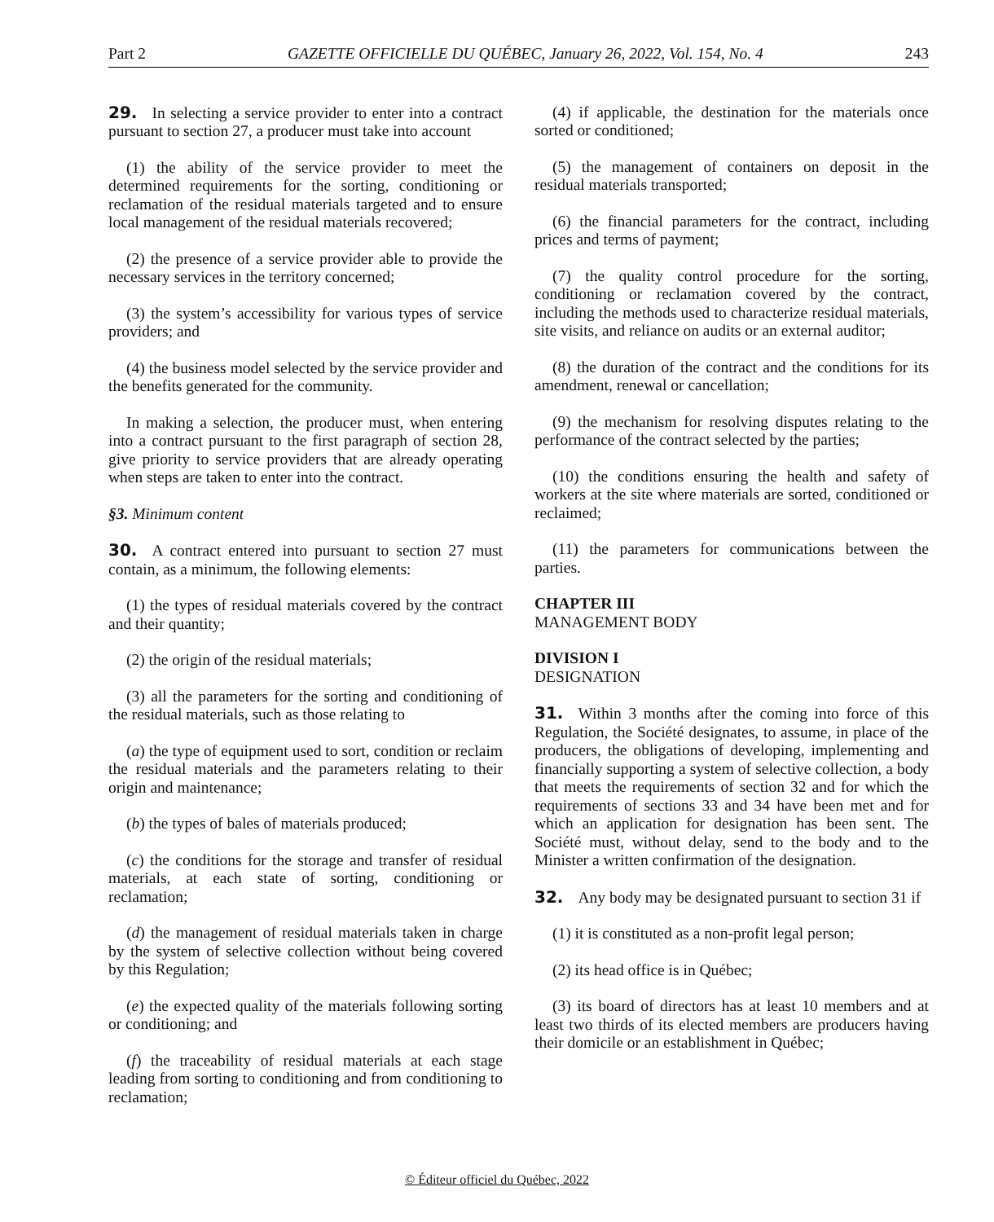Part 2 GAZETTE OFFICIELLE DU QUÉBEC, January 26, 2022, Vol. 154, No. 4 243
29. In selecting a service provider to enter into a contract pursuant to section 27, a producer must take into account
(1) the ability of the service provider to meet the determined requirements for the sorting, conditioning or reclamation of the residual materials targeted and to ensure local management of the residual materials recovered;
(2) the presence of a service provider able to provide the necessary services in the territory concerned;
(3) the system’s accessibility for various types of service providers; and
(4) the business model selected by the service provider and the benefits generated for the community.
In making a selection, the producer must, when entering into a contract pursuant to the first paragraph of section 28, give priority to service providers that are already operating when steps are taken to enter into the contract.
§3. Minimum content
30. A contract entered into pursuant to section 27 must contain, as a minimum, the following elements:
(1) the types of residual materials covered by the contract and their quantity;
(2) the origin of the residual materials;
(3) all the parameters for the sorting and conditioning of the residual materials, such as those relating to
(a) the type of equipment used to sort, condition or reclaim the residual materials and the parameters relating to their origin and maintenance;
(b) the types of bales of materials produced;
(c) the conditions for the storage and transfer of residual materials, at each state of sorting, conditioning or reclamation;
(d) the management of residual materials taken in charge by the system of selective collection without being covered by this Regulation;
(e) the expected quality of the materials following sorting or conditioning; and
(f) the traceability of residual materials at each stage leading from sorting to conditioning and from conditioning to reclamation;
(4) if applicable, the destination for the materials once sorted or conditioned;
(5) the management of containers on deposit in the residual materials transported;
(6) the financial parameters for the contract, including prices and terms of payment;
(7) the quality control procedure for the sorting, conditioning or reclamation covered by the contract, including the methods used to characterize residual materials, site visits, and reliance on audits or an external auditor;
(8) the duration of the contract and the conditions for its amendment, renewal or cancellation;
(9) the mechanism for resolving disputes relating to the performance of the contract selected by the parties;
(10) the conditions ensuring the health and safety of workers at the site where materials are sorted, conditioned or reclaimed;
(11) the parameters for communications between the parties.
CHAPTER III
MANAGEMENT BODY
DIVISION I
DESIGNATION
31. Within 3 months after the coming into force of this Regulation, the Société designates, to assume, in place of the producers, the obligations of developing, implementing and financially supporting a system of selective collection, a body that meets the requirements of section 32 and for which the requirements of sections 33 and 34 have been met and for which an application for designation has been sent. The Société must, without delay, send to the body and to the Minister a written confirmation of the designation.
32. Any body may be designated pursuant to section 31 if
(1) it is constituted as a non-profit legal person;
(2) its head office is in Québec;
(3) its board of directors has at least 10 members and at least two thirds of its elected members are producers having their domicile or an establishment in Québec;
© Éditeur officiel du Québec, 2022